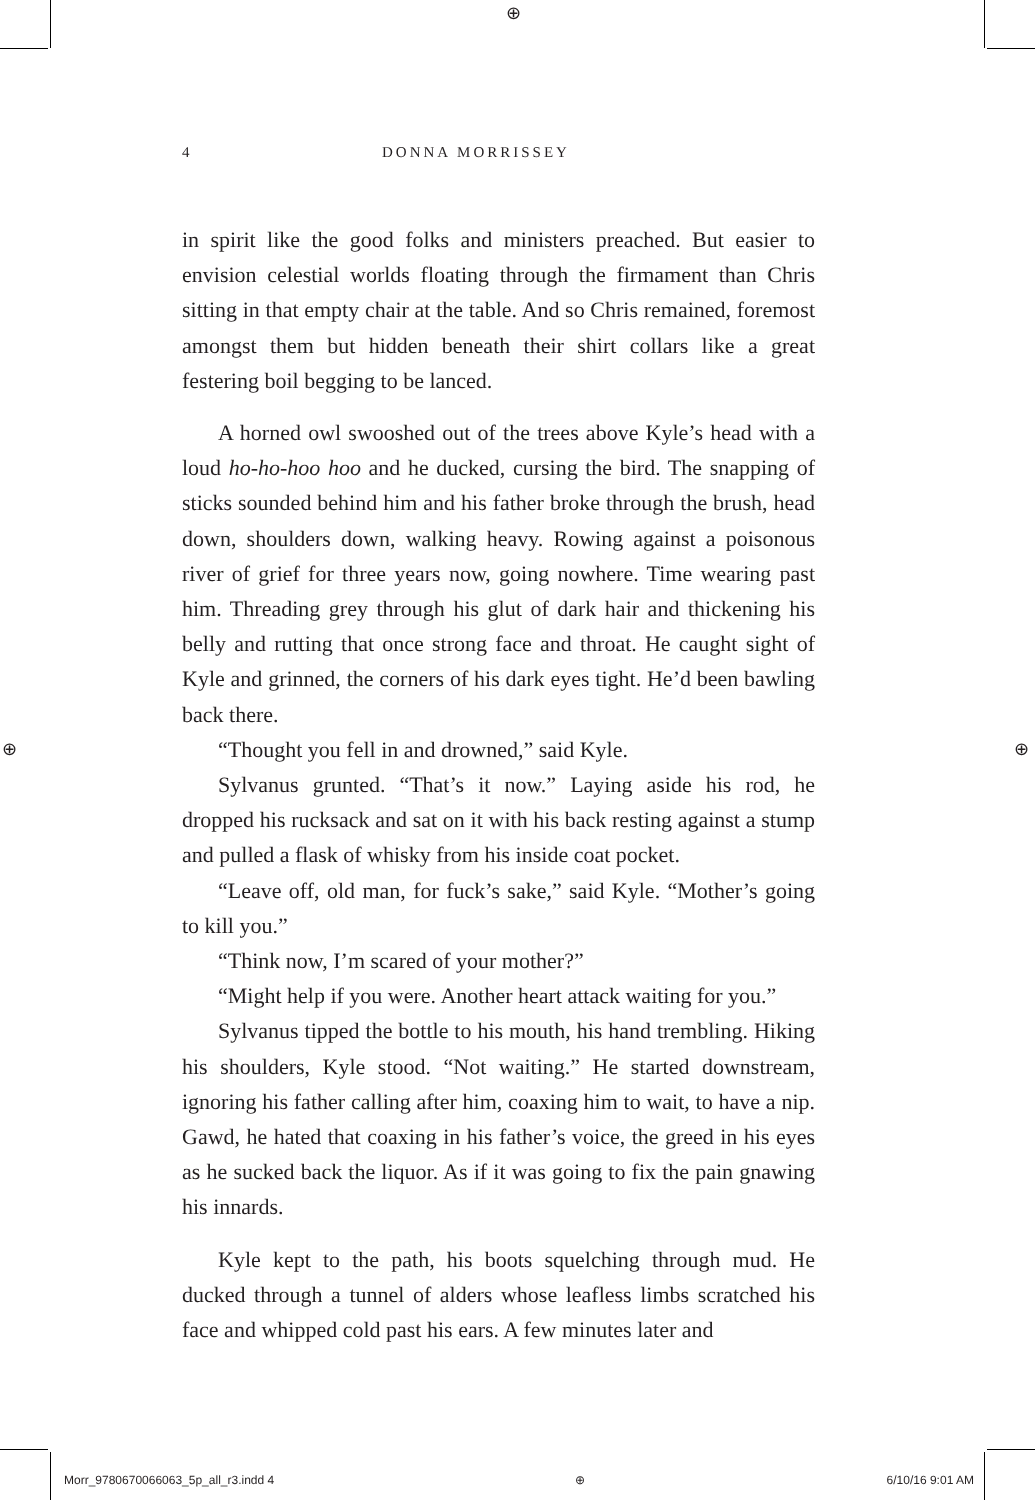⊕
⊕ ⊕
4 DONNA MORRISSEY
in spirit like the good folks and ministers preached. But easier to envision celestial worlds floating through the firmament than Chris sitting in that empty chair at the table. And so Chris remained, foremost amongst them but hidden beneath their shirt collars like a great festering boil begging to be lanced.
A horned owl swooshed out of the trees above Kyle’s head with a loud ho-ho-hoo hoo and he ducked, cursing the bird. The snapping of sticks sounded behind him and his father broke through the brush, head down, shoulders down, walking heavy. Rowing against a poisonous river of grief for three years now, going nowhere. Time wearing past him. Threading grey through his glut of dark hair and thickening his belly and rutting that once strong face and throat. He caught sight of Kyle and grinned, the corners of his dark eyes tight. He’d been bawling back there.
“Thought you fell in and drowned,” said Kyle.
Sylvanus grunted. “That’s it now.” Laying aside his rod, he dropped his rucksack and sat on it with his back resting against a stump and pulled a flask of whisky from his inside coat pocket.
“Leave off, old man, for fuck’s sake,” said Kyle. “Mother’s going to kill you.”
“Think now, I’m scared of your mother?”
“Might help if you were. Another heart attack waiting for you.”
Sylvanus tipped the bottle to his mouth, his hand trembling. Hiking his shoulders, Kyle stood. “Not waiting.” He started downstream, ignoring his father calling after him, coaxing him to wait, to have a nip. Gawd, he hated that coaxing in his father’s voice, the greed in his eyes as he sucked back the liquor. As if it was going to fix the pain gnawing his innards.
Kyle kept to the path, his boots squelching through mud. He ducked through a tunnel of alders whose leafless limbs scratched his face and whipped cold past his ears. A few minutes later and
Morr_9780670066063_5p_all_r3.indd 4 ⊕ 6/10/16 9:01 AM